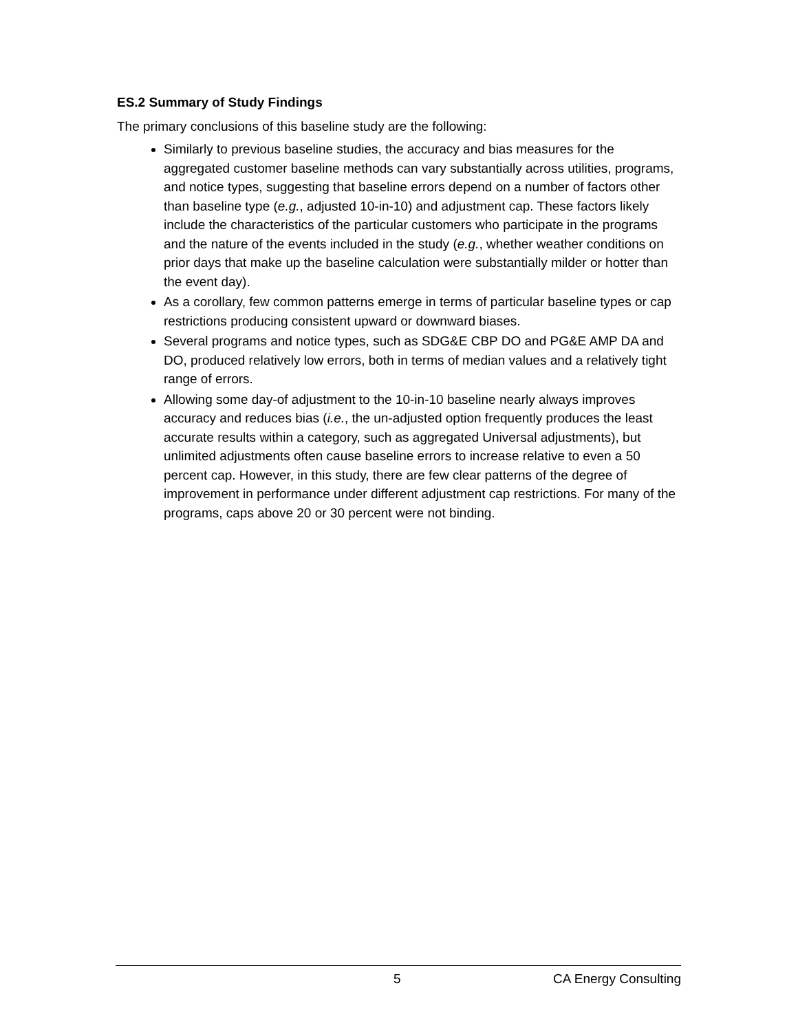ES.2 Summary of Study Findings
The primary conclusions of this baseline study are the following:
Similarly to previous baseline studies, the accuracy and bias measures for the aggregated customer baseline methods can vary substantially across utilities, programs, and notice types, suggesting that baseline errors depend on a number of factors other than baseline type (e.g., adjusted 10-in-10) and adjustment cap. These factors likely include the characteristics of the particular customers who participate in the programs and the nature of the events included in the study (e.g., whether weather conditions on prior days that make up the baseline calculation were substantially milder or hotter than the event day).
As a corollary, few common patterns emerge in terms of particular baseline types or cap restrictions producing consistent upward or downward biases.
Several programs and notice types, such as SDG&E CBP DO and PG&E AMP DA and DO, produced relatively low errors, both in terms of median values and a relatively tight range of errors.
Allowing some day-of adjustment to the 10-in-10 baseline nearly always improves accuracy and reduces bias (i.e., the un-adjusted option frequently produces the least accurate results within a category, such as aggregated Universal adjustments), but unlimited adjustments often cause baseline errors to increase relative to even a 50 percent cap. However, in this study, there are few clear patterns of the degree of improvement in performance under different adjustment cap restrictions. For many of the programs, caps above 20 or 30 percent were not binding.
5 CA Energy Consulting